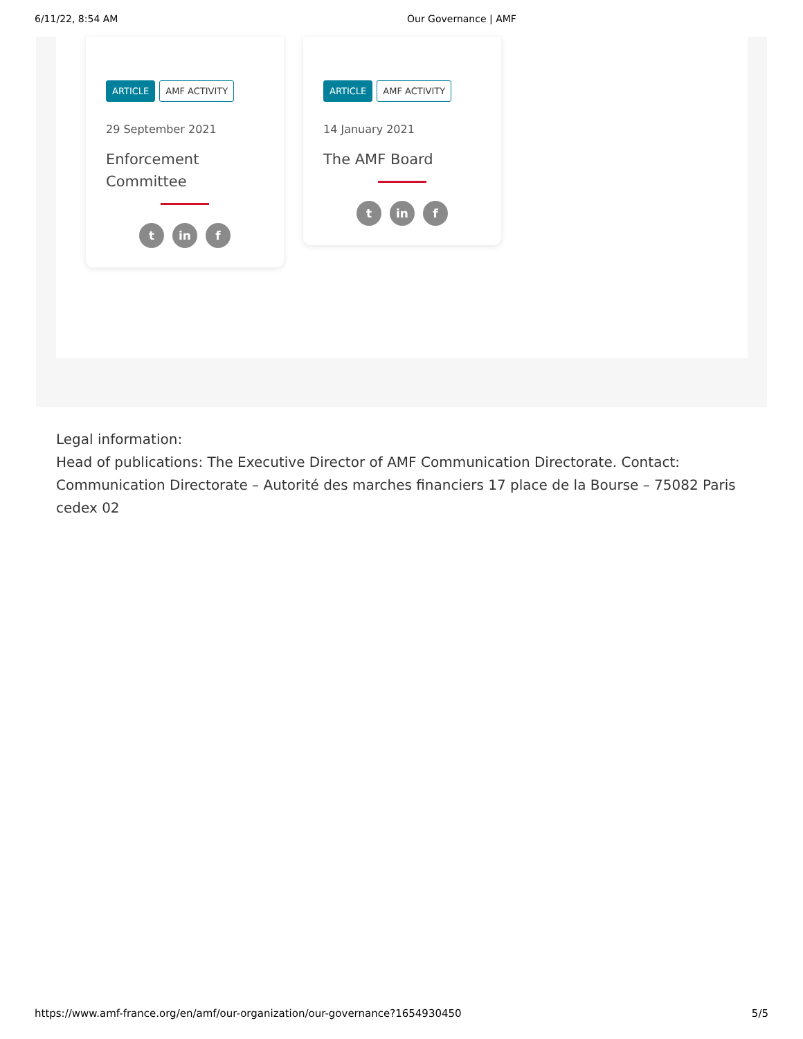6/11/22, 8:54 AM Our Governance | AMF
ARTICLE AMF ACTIVITY
29 September 2021
Enforcement Committee
tin f
ARTICLE AMF ACTIVITY
14 January 2021
The AMF Board
tin f
Legal information:
Head of publications: The Executive Director of AMF Communication Directorate. Contact: Communication Directorate – Autorité des marches financiers 17 place de la Bourse – 75082 Paris cedex 02
https://www.amf-france.org/en/amf/our-organization/our-governance?1654930450 5/5